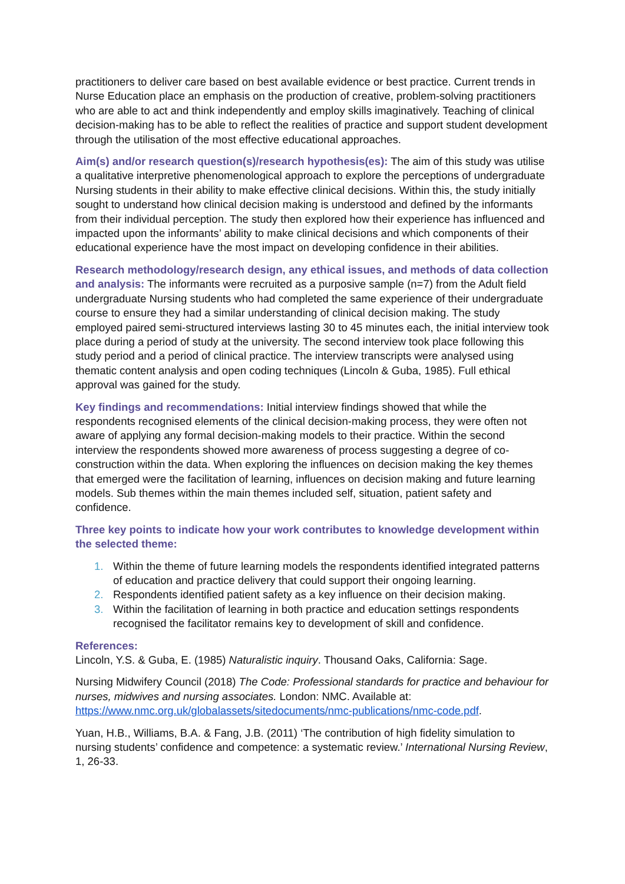practitioners to deliver care based on best available evidence or best practice. Current trends in Nurse Education place an emphasis on the production of creative, problem-solving practitioners who are able to act and think independently and employ skills imaginatively. Teaching of clinical decision-making has to be able to reflect the realities of practice and support student development through the utilisation of the most effective educational approaches.
Aim(s) and/or research question(s)/research hypothesis(es): The aim of this study was utilise a qualitative interpretive phenomenological approach to explore the perceptions of undergraduate Nursing students in their ability to make effective clinical decisions. Within this, the study initially sought to understand how clinical decision making is understood and defined by the informants from their individual perception. The study then explored how their experience has influenced and impacted upon the informants’ ability to make clinical decisions and which components of their educational experience have the most impact on developing confidence in their abilities.
Research methodology/research design, any ethical issues, and methods of data collection and analysis: The informants were recruited as a purposive sample (n=7) from the Adult field undergraduate Nursing students who had completed the same experience of their undergraduate course to ensure they had a similar understanding of clinical decision making. The study employed paired semi-structured interviews lasting 30 to 45 minutes each, the initial interview took place during a period of study at the university. The second interview took place following this study period and a period of clinical practice. The interview transcripts were analysed using thematic content analysis and open coding techniques (Lincoln & Guba, 1985). Full ethical approval was gained for the study.
Key findings and recommendations: Initial interview findings showed that while the respondents recognised elements of the clinical decision-making process, they were often not aware of applying any formal decision-making models to their practice. Within the second interview the respondents showed more awareness of process suggesting a degree of co-construction within the data. When exploring the influences on decision making the key themes that emerged were the facilitation of learning, influences on decision making and future learning models. Sub themes within the main themes included self, situation, patient safety and confidence.
Three key points to indicate how your work contributes to knowledge development within the selected theme:
1. Within the theme of future learning models the respondents identified integrated patterns of education and practice delivery that could support their ongoing learning.
2. Respondents identified patient safety as a key influence on their decision making.
3. Within the facilitation of learning in both practice and education settings respondents recognised the facilitator remains key to development of skill and confidence.
References:
Lincoln, Y.S. & Guba, E. (1985) Naturalistic inquiry. Thousand Oaks, California: Sage.
Nursing Midwifery Council (2018) The Code: Professional standards for practice and behaviour for nurses, midwives and nursing associates. London: NMC. Available at: https://www.nmc.org.uk/globalassets/sitedocuments/nmc-publications/nmc-code.pdf.
Yuan, H.B., Williams, B.A. & Fang, J.B. (2011) ‘The contribution of high fidelity simulation to nursing students’ confidence and competence: a systematic review.’ International Nursing Review, 1, 26-33.